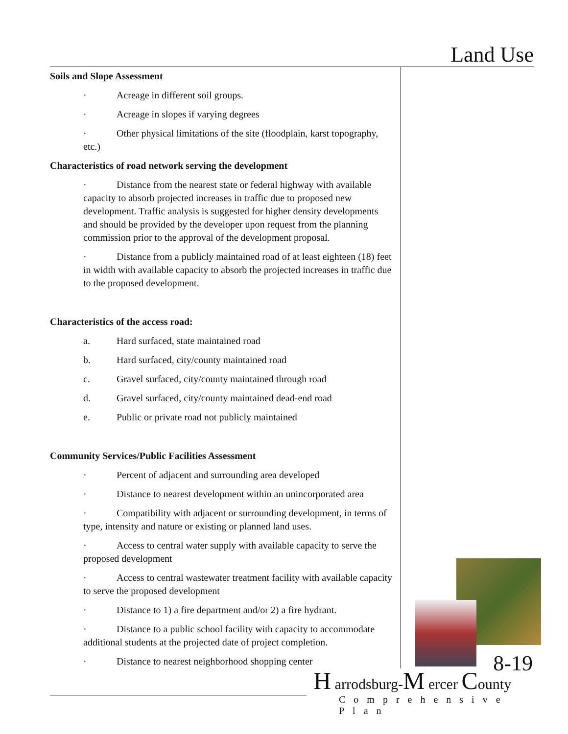Land Use
Soils and Slope Assessment
· Acreage in different soil groups.
· Acreage in slopes if varying degrees
· Other physical limitations of the site (floodplain, karst topography, etc.)
Characteristics of road network serving the development
· Distance from the nearest state or federal highway with available capacity to absorb projected increases in traffic due to proposed new development. Traffic analysis is suggested for higher density developments and should be provided by the developer upon request from the planning commission prior to the approval of the development proposal.
· Distance from a publicly maintained road of at least eighteen (18) feet in width with available capacity to absorb the projected increases in traffic due to the proposed development.
Characteristics of the access road:
a. Hard surfaced, state maintained road
b. Hard surfaced, city/county maintained road
c. Gravel surfaced, city/county maintained through road
d. Gravel surfaced, city/county maintained dead-end road
e. Public or private road not publicly maintained
Community Services/Public Facilities Assessment
· Percent of adjacent and surrounding area developed
· Distance to nearest development within an unincorporated area
· Compatibility with adjacent or surrounding development, in terms of type, intensity and nature or existing or planned land uses.
· Access to central water supply with available capacity to serve the proposed development
· Access to central wastewater treatment facility with available capacity to serve the proposed development
· Distance to 1) a fire department and/or 2) a fire hydrant.
· Distance to a public school facility with capacity to accommodate additional students at the projected date of project completion.
· Distance to nearest neighborhood shopping center
8-19 H arrodsburg-M ercer County
Comprehensive Plan